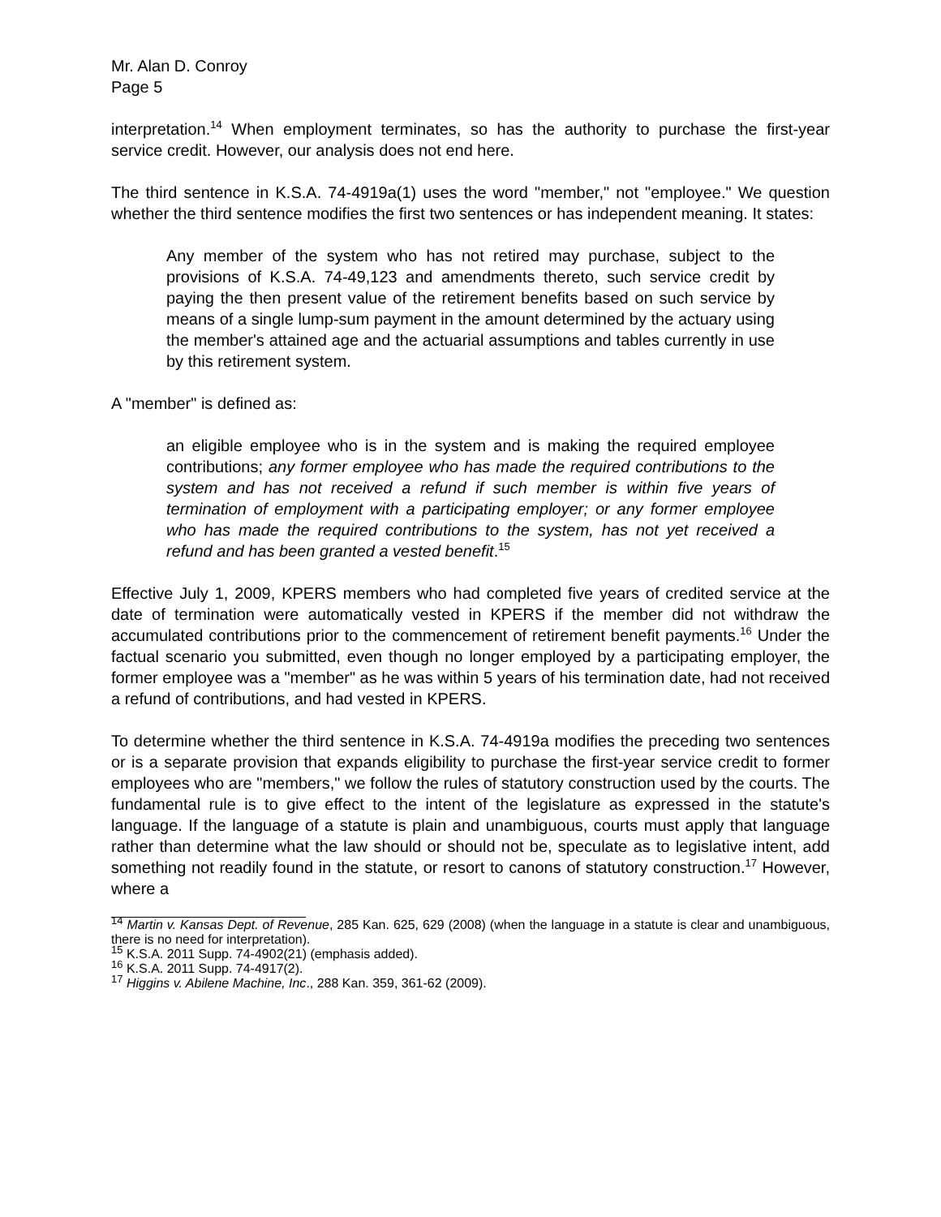Mr. Alan D. Conroy
Page 5
interpretation.<sup>14</sup> When employment terminates, so has the authority to purchase the first-year service credit. However, our analysis does not end here.
The third sentence in K.S.A. 74-4919a(1) uses the word "member," not "employee." We question whether the third sentence modifies the first two sentences or has independent meaning. It states:
Any member of the system who has not retired may purchase, subject to the provisions of K.S.A. 74-49,123 and amendments thereto, such service credit by paying the then present value of the retirement benefits based on such service by means of a single lump-sum payment in the amount determined by the actuary using the member's attained age and the actuarial assumptions and tables currently in use by this retirement system.
A "member" is defined as:
an eligible employee who is in the system and is making the required employee contributions; any former employee who has made the required contributions to the system and has not received a refund if such member is within five years of termination of employment with a participating employer; or any former employee who has made the required contributions to the system, has not yet received a refund and has been granted a vested benefit.<sup>15</sup>
Effective July 1, 2009, KPERS members who had completed five years of credited service at the date of termination were automatically vested in KPERS if the member did not withdraw the accumulated contributions prior to the commencement of retirement benefit payments.<sup>16</sup> Under the factual scenario you submitted, even though no longer employed by a participating employer, the former employee was a "member" as he was within 5 years of his termination date, had not received a refund of contributions, and had vested in KPERS.
To determine whether the third sentence in K.S.A. 74-4919a modifies the preceding two sentences or is a separate provision that expands eligibility to purchase the first-year service credit to former employees who are "members," we follow the rules of statutory construction used by the courts. The fundamental rule is to give effect to the intent of the legislature as expressed in the statute's language. If the language of a statute is plain and unambiguous, courts must apply that language rather than determine what the law should or should not be, speculate as to legislative intent, add something not readily found in the statute, or resort to canons of statutory construction.<sup>17</sup> However, where a
<sup>14</sup> Martin v. Kansas Dept. of Revenue, 285 Kan. 625, 629 (2008) (when the language in a statute is clear and unambiguous, there is no need for interpretation).
<sup>15</sup> K.S.A. 2011 Supp. 74-4902(21) (emphasis added).
<sup>16</sup> K.S.A. 2011 Supp. 74-4917(2).
<sup>17</sup> Higgins v. Abilene Machine, Inc., 288 Kan. 359, 361-62 (2009).